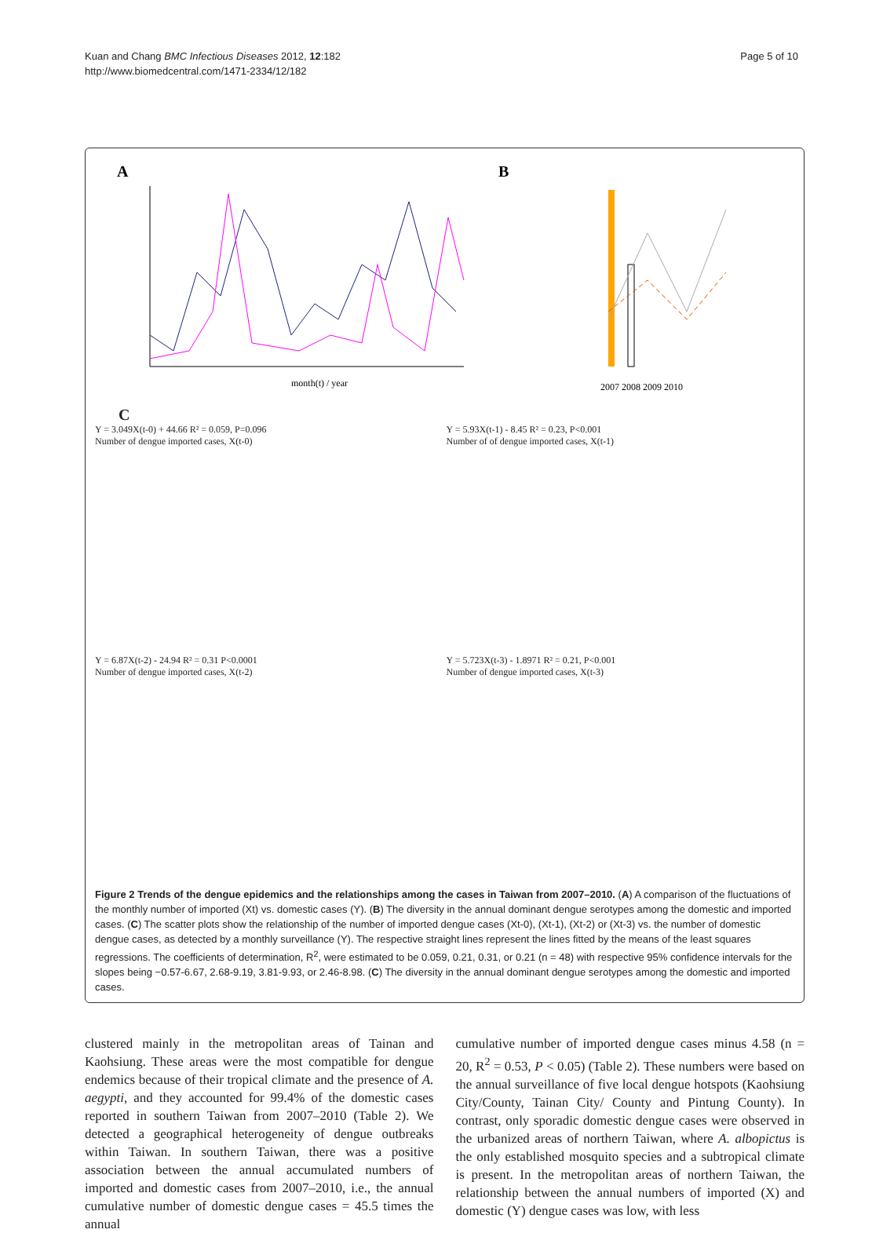Kuan and Chang BMC Infectious Diseases 2012, 12:182
http://www.biomedcentral.com/1471-2334/12/182
Page 5 of 10
A
month(t) / year
B
2007 2008 2009 2010
C
Y = 3.049X(t-0) + 44.66 R² = 0.059, P=0.096
Number of dengue imported cases, X(t-0)
Y = 5.93X(t-1) - 8.45 R² = 0.23, P<0.001
Number of of dengue imported cases, X(t-1)
Y = 6.87X(t-2) - 24.94 R² = 0.31 P<0.0001
Number of dengue imported cases, X(t-2)
Y = 5.723X(t-3) - 1.8971 R² = 0.21, P<0.001
Number of dengue imported cases, X(t-3)
Figure 2 Trends of the dengue epidemics and the relationships among the cases in Taiwan from 2007–2010. (A) A comparison of the fluctuations of the monthly number of imported (Xt) vs. domestic cases (Y). (B) The diversity in the annual dominant dengue serotypes among the domestic and imported cases. (C) The scatter plots show the relationship of the number of imported dengue cases (Xt-0), (Xt-1), (Xt-2) or (Xt-3) vs. the number of domestic dengue cases, as detected by a monthly surveillance (Y). The respective straight lines represent the lines fitted by the means of the least squares regressions. The coefficients of determination, R<sup>2</sup>, were estimated to be 0.059, 0.21, 0.31, or 0.21 (n = 48) with respective 95% confidence intervals for the slopes being −0.57-6.67, 2.68-9.19, 3.81-9.93, or 2.46-8.98. (C) The diversity in the annual dominant dengue serotypes among the domestic and imported cases.
clustered mainly in the metropolitan areas of Tainan and Kaohsiung. These areas were the most compatible for dengue endemics because of their tropical climate and the presence of A. aegypti, and they accounted for 99.4% of the domestic cases reported in southern Taiwan from 2007–2010 (Table 2). We detected a geographical heterogeneity of dengue outbreaks within Taiwan. In southern Taiwan, there was a positive association between the annual accumulated numbers of imported and domestic cases from 2007–2010, i.e., the annual cumulative number of domestic dengue cases = 45.5 times the annual
cumulative number of imported dengue cases minus 4.58 (n = 20, R<sup>2</sup> = 0.53, P < 0.05) (Table 2). These numbers were based on the annual surveillance of five local dengue hotspots (Kaohsiung City/County, Tainan City/ County and Pintung County). In contrast, only sporadic domestic dengue cases were observed in the urbanized areas of northern Taiwan, where A. albopictus is the only established mosquito species and a subtropical climate is present. In the metropolitan areas of northern Taiwan, the relationship between the annual numbers of imported (X) and domestic (Y) dengue cases was low, with less